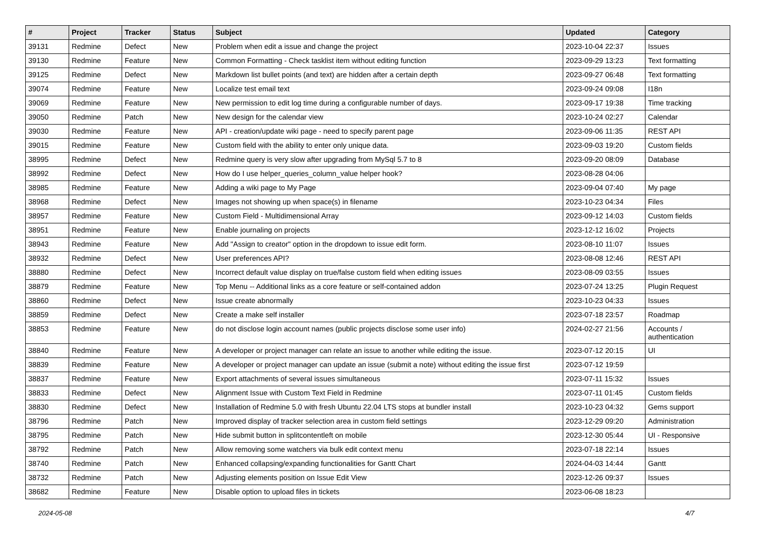| # | Project | Tracker | Status | Subject | Updated | Category |
| --- | --- | --- | --- | --- | --- | --- |
| 39131 | Redmine | Defect | New | Problem when edit a issue and change the project | 2023-10-04 22:37 | Issues |
| 39130 | Redmine | Feature | New | Common Formatting - Check tasklist item without editing function | 2023-09-29 13:23 | Text formatting |
| 39125 | Redmine | Defect | New | Markdown list bullet points (and text) are hidden after a certain depth | 2023-09-27 06:48 | Text formatting |
| 39074 | Redmine | Feature | New | Localize test email text | 2023-09-24 09:08 | I18n |
| 39069 | Redmine | Feature | New | New permission to edit log time during a configurable number of days. | 2023-09-17 19:38 | Time tracking |
| 39050 | Redmine | Patch | New | New design for the calendar view | 2023-10-24 02:27 | Calendar |
| 39030 | Redmine | Feature | New | API - creation/update wiki page - need to specify parent page | 2023-09-06 11:35 | REST API |
| 39015 | Redmine | Feature | New | Custom field with the ability to enter only unique data. | 2023-09-03 19:20 | Custom fields |
| 38995 | Redmine | Defect | New | Redmine query is very slow after upgrading from MySql 5.7 to 8 | 2023-09-20 08:09 | Database |
| 38992 | Redmine | Defect | New | How do I use helper_queries_column_value helper hook? | 2023-08-28 04:06 | |
| 38985 | Redmine | Feature | New | Adding a wiki page to My Page | 2023-09-04 07:40 | My page |
| 38968 | Redmine | Defect | New | Images not showing up when space(s) in filename | 2023-10-23 04:34 | Files |
| 38957 | Redmine | Feature | New | Custom Field - Multidimensional Array | 2023-09-12 14:03 | Custom fields |
| 38951 | Redmine | Feature | New | Enable journaling on projects | 2023-12-12 16:02 | Projects |
| 38943 | Redmine | Feature | New | Add "Assign to creator" option in the dropdown to issue edit form. | 2023-08-10 11:07 | Issues |
| 38932 | Redmine | Defect | New | User preferences API? | 2023-08-08 12:46 | REST API |
| 38880 | Redmine | Defect | New | Incorrect default value display on true/false custom field when editing issues | 2023-08-09 03:55 | Issues |
| 38879 | Redmine | Feature | New | Top Menu -- Additional links as a core feature or self-contained addon | 2023-07-24 13:25 | Plugin Request |
| 38860 | Redmine | Defect | New | Issue create abnormally | 2023-10-23 04:33 | Issues |
| 38859 | Redmine | Defect | New | Create a make self installer | 2023-07-18 23:57 | Roadmap |
| 38853 | Redmine | Feature | New | do not disclose login account names (public projects disclose some user info) | 2024-02-27 21:56 | Accounts / authentication |
| 38840 | Redmine | Feature | New | A developer or project manager can relate an issue to another while editing the issue. | 2023-07-12 20:15 | UI |
| 38839 | Redmine | Feature | New | A developer or project manager can update an issue (submit a note) without editing the issue first | 2023-07-12 19:59 | |
| 38837 | Redmine | Feature | New | Export attachments of several issues simultaneous | 2023-07-11 15:32 | Issues |
| 38833 | Redmine | Defect | New | Alignment Issue with Custom Text Field in Redmine | 2023-07-11 01:45 | Custom fields |
| 38830 | Redmine | Defect | New | Installation of Redmine 5.0 with fresh Ubuntu 22.04 LTS stops at bundler install | 2023-10-23 04:32 | Gems support |
| 38796 | Redmine | Patch | New | Improved display of tracker selection area in custom field settings | 2023-12-29 09:20 | Administration |
| 38795 | Redmine | Patch | New | Hide submit button in splitcontentleft on mobile | 2023-12-30 05:44 | UI - Responsive |
| 38792 | Redmine | Patch | New | Allow removing some watchers via bulk edit context menu | 2023-07-18 22:14 | Issues |
| 38740 | Redmine | Patch | New | Enhanced collapsing/expanding functionalities for Gantt Chart | 2024-04-03 14:44 | Gantt |
| 38732 | Redmine | Patch | New | Adjusting elements position on Issue Edit View | 2023-12-26 09:37 | Issues |
| 38682 | Redmine | Feature | New | Disable option to upload files in tickets | 2023-06-08 18:23 | |
2024-05-08 4/7